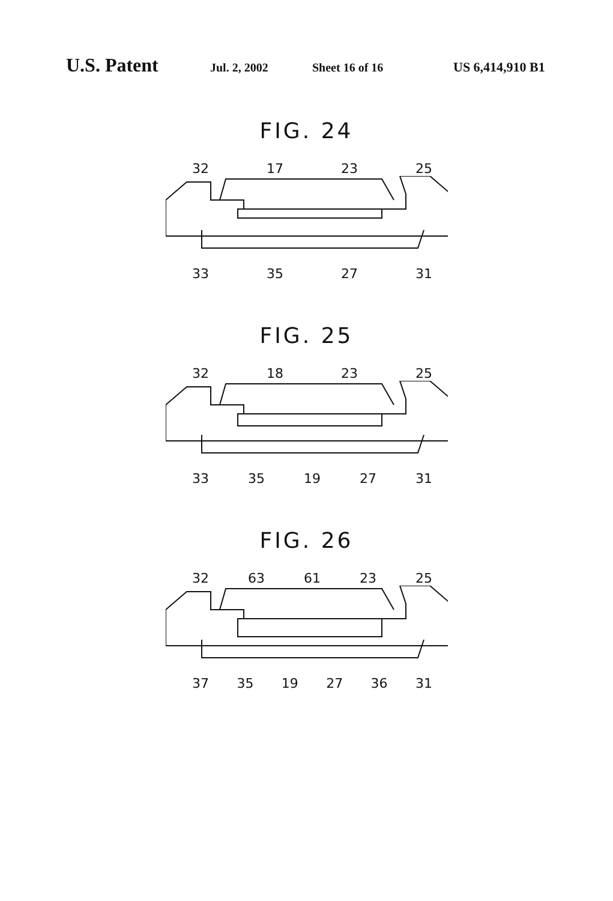U.S. Patent Jul. 2, 2002 Sheet 16 of 16 US 6,414,910 B1
FIG. 24
32 17 23 25
33 35 27 31
FIG. 25
32 18 23 25
33 35 19 27 31
FIG. 26
32 63 61 23 25
37 35 19 27 36 31